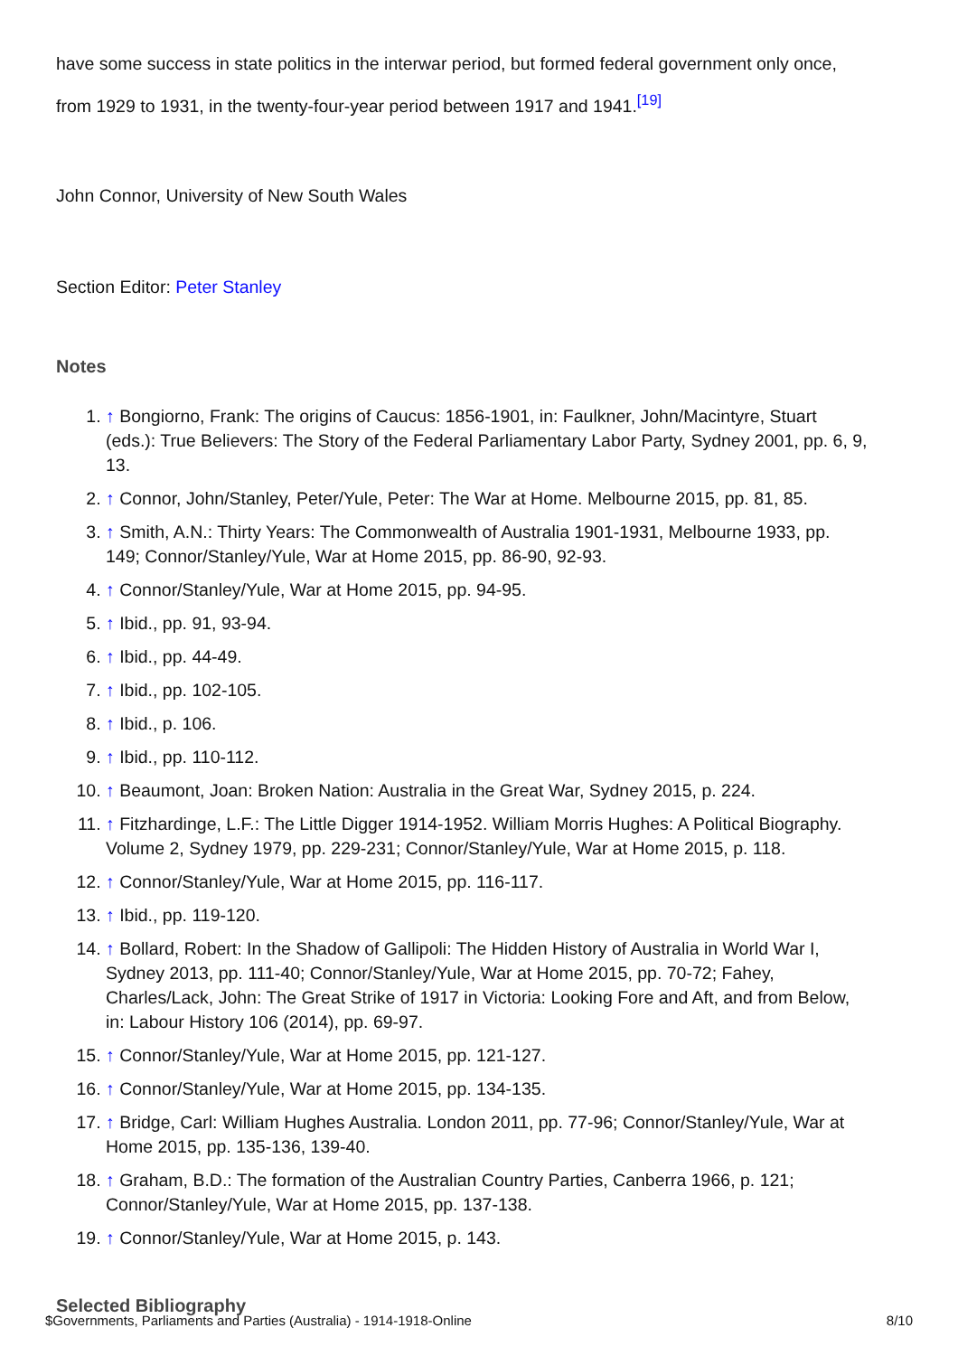have some success in state politics in the interwar period, but formed federal government only once, from 1929 to 1931, in the twenty-four-year period between 1917 and 1941.<sup>[19]</sup>
John Connor, University of New South Wales
Section Editor: Peter Stanley
Notes
1. ↑ Bongiorno, Frank: The origins of Caucus: 1856-1901, in: Faulkner, John/Macintyre, Stuart (eds.): True Believers: The Story of the Federal Parliamentary Labor Party, Sydney 2001, pp. 6, 9, 13.
2. ↑ Connor, John/Stanley, Peter/Yule, Peter: The War at Home. Melbourne 2015, pp. 81, 85.
3. ↑ Smith, A.N.: Thirty Years: The Commonwealth of Australia 1901-1931, Melbourne 1933, pp. 149; Connor/Stanley/Yule, War at Home 2015, pp. 86-90, 92-93.
4. ↑ Connor/Stanley/Yule, War at Home 2015, pp. 94-95.
5. ↑ Ibid., pp. 91, 93-94.
6. ↑ Ibid., pp. 44-49.
7. ↑ Ibid., pp. 102-105.
8. ↑ Ibid., p. 106.
9. ↑ Ibid., pp. 110-112.
10. ↑ Beaumont, Joan: Broken Nation: Australia in the Great War, Sydney 2015, p. 224.
11. ↑ Fitzhardinge, L.F.: The Little Digger 1914-1952. William Morris Hughes: A Political Biography. Volume 2, Sydney 1979, pp. 229-231; Connor/Stanley/Yule, War at Home 2015, p. 118.
12. ↑ Connor/Stanley/Yule, War at Home 2015, pp. 116-117.
13. ↑ Ibid., pp. 119-120.
14. ↑ Bollard, Robert: In the Shadow of Gallipoli: The Hidden History of Australia in World War I, Sydney 2013, pp. 111-40; Connor/Stanley/Yule, War at Home 2015, pp. 70-72; Fahey, Charles/Lack, John: The Great Strike of 1917 in Victoria: Looking Fore and Aft, and from Below, in: Labour History 106 (2014), pp. 69-97.
15. ↑ Connor/Stanley/Yule, War at Home 2015, pp. 121-127.
16. ↑ Connor/Stanley/Yule, War at Home 2015, pp. 134-135.
17. ↑ Bridge, Carl: William Hughes Australia. London 2011, pp. 77-96; Connor/Stanley/Yule, War at Home 2015, pp. 135-136, 139-40.
18. ↑ Graham, B.D.: The formation of the Australian Country Parties, Canberra 1966, p. 121; Connor/Stanley/Yule, War at Home 2015, pp. 137-138.
19. ↑ Connor/Stanley/Yule, War at Home 2015, p. 143.
Selected Bibliography
$Governments, Parliaments and Parties (Australia) - 1914-1918-Online 8/10